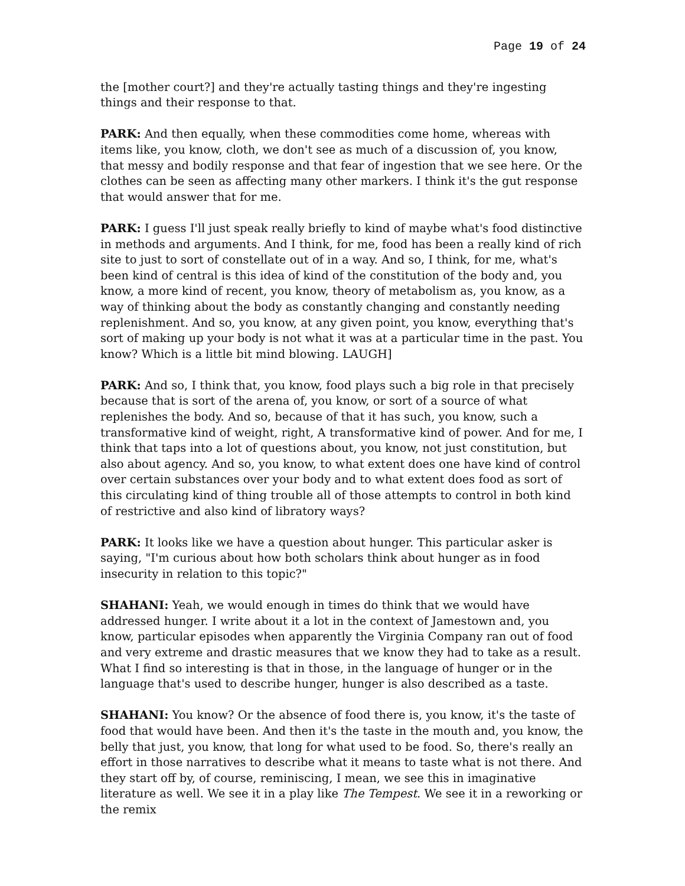Page 19 of 24
the [mother court?] and they're actually tasting things and they're ingesting things and their response to that.
PARK: And then equally, when these commodities come home, whereas with items like, you know, cloth, we don't see as much of a discussion of, you know, that messy and bodily response and that fear of ingestion that we see here. Or the clothes can be seen as affecting many other markers. I think it's the gut response that would answer that for me.
PARK: I guess I'll just speak really briefly to kind of maybe what's food distinctive in methods and arguments. And I think, for me, food has been a really kind of rich site to just to sort of constellate out of in a way. And so, I think, for me, what's been kind of central is this idea of kind of the constitution of the body and, you know, a more kind of recent, you know, theory of metabolism as, you know, as a way of thinking about the body as constantly changing and constantly needing replenishment. And so, you know, at any given point, you know, everything that's sort of making up your body is not what it was at a particular time in the past. You know? Which is a little bit mind blowing. LAUGH]
PARK: And so, I think that, you know, food plays such a big role in that precisely because that is sort of the arena of, you know, or sort of a source of what replenishes the body. And so, because of that it has such, you know, such a transformative kind of weight, right, A transformative kind of power. And for me, I think that taps into a lot of questions about, you know, not just constitution, but also about agency. And so, you know, to what extent does one have kind of control over certain substances over your body and to what extent does food as sort of this circulating kind of thing trouble all of those attempts to control in both kind of restrictive and also kind of libratory ways?
PARK: It looks like we have a question about hunger. This particular asker is saying, "I'm curious about how both scholars think about hunger as in food insecurity in relation to this topic?"
SHAHANI: Yeah, we would enough in times do think that we would have addressed hunger. I write about it a lot in the context of Jamestown and, you know, particular episodes when apparently the Virginia Company ran out of food and very extreme and drastic measures that we know they had to take as a result. What I find so interesting is that in those, in the language of hunger or in the language that's used to describe hunger, hunger is also described as a taste.
SHAHANI: You know? Or the absence of food there is, you know, it's the taste of food that would have been. And then it's the taste in the mouth and, you know, the belly that just, you know, that long for what used to be food. So, there's really an effort in those narratives to describe what it means to taste what is not there. And they start off by, of course, reminiscing, I mean, we see this in imaginative literature as well. We see it in a play like The Tempest. We see it in a reworking or the remix